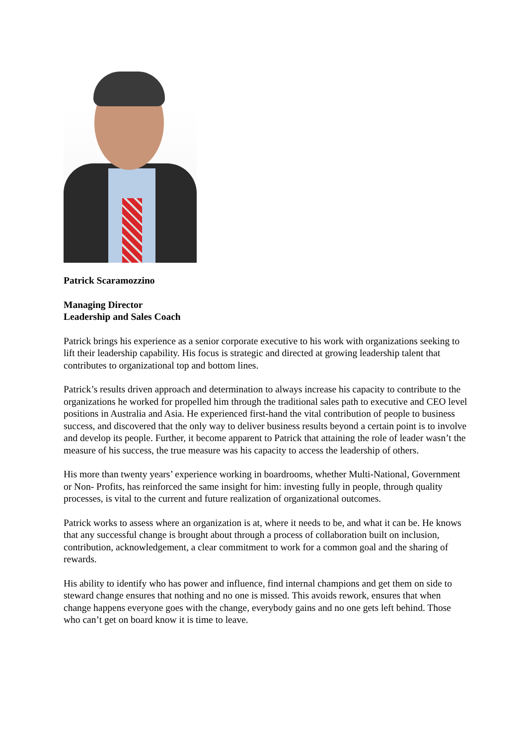Patrick Scaramozzino
Managing Director
Leadership and Sales Coach
Patrick brings his experience as a senior corporate executive to his work with organizations seeking to lift their leadership capability. His focus is strategic and directed at growing leadership talent that contributes to organizational top and bottom lines.
Patrick’s results driven approach and determination to always increase his capacity to contribute to the organizations he worked for propelled him through the traditional sales path to executive and CEO level positions in Australia and Asia. He experienced first-hand the vital contribution of people to business success, and discovered that the only way to deliver business results beyond a certain point is to involve and develop its people. Further, it become apparent to Patrick that attaining the role of leader wasn’t the measure of his success, the true measure was his capacity to access the leadership of others.
His more than twenty years’ experience working in boardrooms, whether Multi-National, Government or Non- Profits, has reinforced the same insight for him: investing fully in people, through quality processes, is vital to the current and future realization of organizational outcomes.
Patrick works to assess where an organization is at, where it needs to be, and what it can be. He knows that any successful change is brought about through a process of collaboration built on inclusion, contribution, acknowledgement, a clear commitment to work for a common goal and the sharing of rewards.
His ability to identify who has power and influence, find internal champions and get them on side to steward change ensures that nothing and no one is missed. This avoids rework, ensures that when change happens everyone goes with the change, everybody gains and no one gets left behind. Those who can’t get on board know it is time to leave.